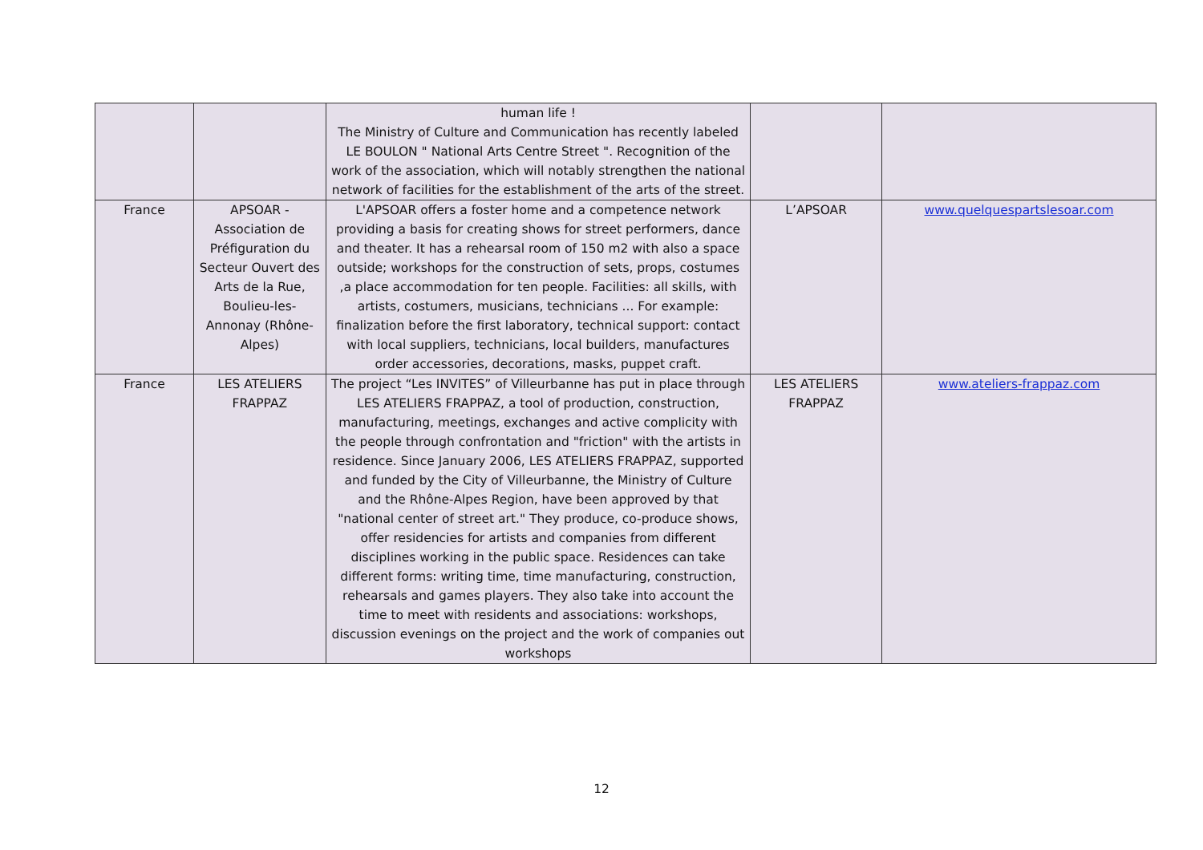| | | human life ! The Ministry of Culture and Communication has recently labeled LE BOULON " National Arts Centre Street ". Recognition of the work of the association, which will notably strengthen the national network of facilities for the establishment of the arts of the street. | | |
| France | APSOAR - Association de Préfiguration du Secteur Ouvert des Arts de la Rue, Boulieu-les-Annonay (Rhône-Alpes) | L'APSOAR offers a foster home and a competence network providing a basis for creating shows for street performers, dance and theater. It has a rehearsal room of 150 m2 with also a space outside; workshops for the construction of sets, props, costumes ,a place accommodation for ten people. Facilities: all skills, with artists, costumers, musicians, technicians ... For example: finalization before the first laboratory, technical support: contact with local suppliers, technicians, local builders, manufactures order accessories, decorations, masks, puppet craft. | L’APSOAR | www.quelquespartslesoar.com |
| France | LES ATELIERS FRAPPAZ | The project “Les INVITES” of Villeurbanne has put in place through LES ATELIERS FRAPPAZ, a tool of production, construction, manufacturing, meetings, exchanges and active complicity with the people through confrontation and "friction" with the artists in residence. Since January 2006, LES ATELIERS FRAPPAZ, supported and funded by the City of Villeurbanne, the Ministry of Culture and the Rhône-Alpes Region, have been approved by that "national center of street art." They produce, co-produce shows, offer residencies for artists and companies from different disciplines working in the public space. Residences can take different forms: writing time, time manufacturing, construction, rehearsals and games players. They also take into account the time to meet with residents and associations: workshops, discussion evenings on the project and the work of companies out workshops | LES ATELIERS FRAPPAZ | www.ateliers-frappaz.com |
12